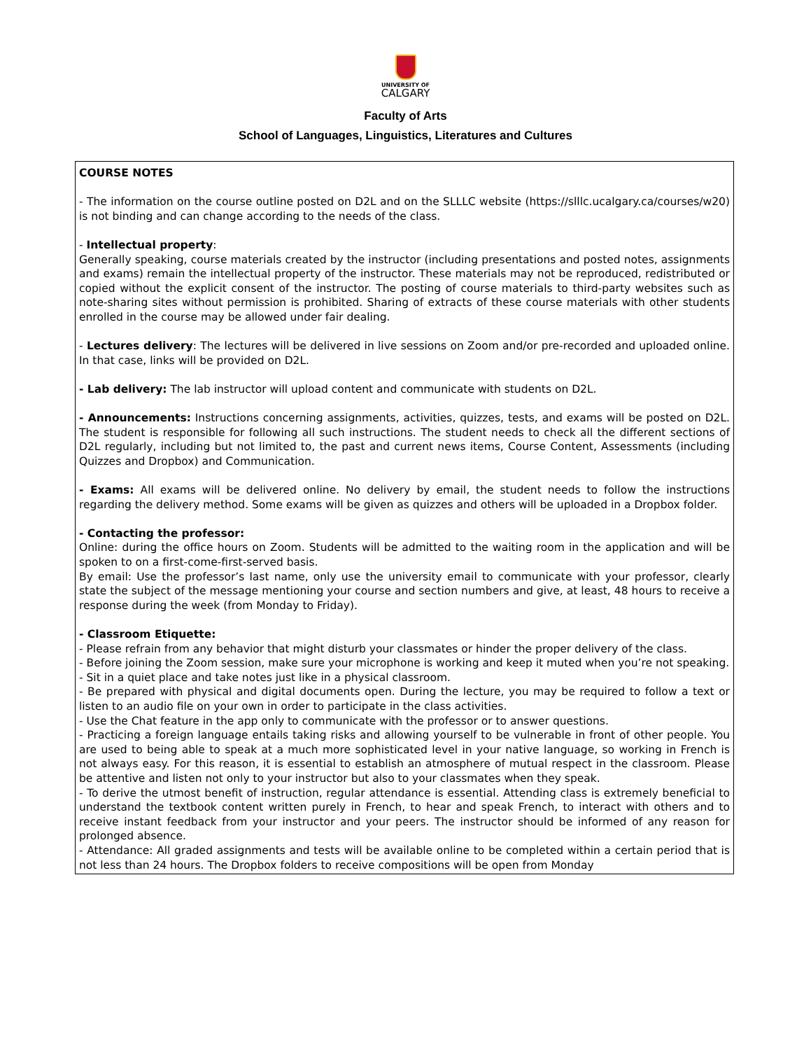UNIVERSITY OF
CALGARY
Faculty of Arts
School of Languages, Linguistics, Literatures and Cultures
COURSE NOTES
- The information on the course outline posted on D2L and on the SLLLC website (https://slllc.ucalgary.ca/courses/w20) is not binding and can change according to the needs of the class.
- Intellectual property:
Generally speaking, course materials created by the instructor (including presentations and posted notes, assignments and exams) remain the intellectual property of the instructor. These materials may not be reproduced, redistributed or copied without the explicit consent of the instructor. The posting of course materials to third-party websites such as note-sharing sites without permission is prohibited. Sharing of extracts of these course materials with other students enrolled in the course may be allowed under fair dealing.
- Lectures delivery: The lectures will be delivered in live sessions on Zoom and/or pre-recorded and uploaded online. In that case, links will be provided on D2L.
- Lab delivery: The lab instructor will upload content and communicate with students on D2L.
- Announcements: Instructions concerning assignments, activities, quizzes, tests, and exams will be posted on D2L. The student is responsible for following all such instructions. The student needs to check all the different sections of D2L regularly, including but not limited to, the past and current news items, Course Content, Assessments (including Quizzes and Dropbox) and Communication.
- Exams: All exams will be delivered online. No delivery by email, the student needs to follow the instructions regarding the delivery method. Some exams will be given as quizzes and others will be uploaded in a Dropbox folder.
- Contacting the professor:
Online: during the office hours on Zoom. Students will be admitted to the waiting room in the application and will be spoken to on a first-come-first-served basis.
By email: Use the professor’s last name, only use the university email to communicate with your professor, clearly state the subject of the message mentioning your course and section numbers and give, at least, 48 hours to receive a response during the week (from Monday to Friday).
- Classroom Etiquette:
- Please refrain from any behavior that might disturb your classmates or hinder the proper delivery of the class.
- Before joining the Zoom session, make sure your microphone is working and keep it muted when you’re not speaking.
- Sit in a quiet place and take notes just like in a physical classroom.
- Be prepared with physical and digital documents open. During the lecture, you may be required to follow a text or listen to an audio file on your own in order to participate in the class activities.
- Use the Chat feature in the app only to communicate with the professor or to answer questions.
- Practicing a foreign language entails taking risks and allowing yourself to be vulnerable in front of other people. You are used to being able to speak at a much more sophisticated level in your native language, so working in French is not always easy. For this reason, it is essential to establish an atmosphere of mutual respect in the classroom. Please be attentive and listen not only to your instructor but also to your classmates when they speak.
- To derive the utmost benefit of instruction, regular attendance is essential. Attending class is extremely beneficial to understand the textbook content written purely in French, to hear and speak French, to interact with others and to receive instant feedback from your instructor and your peers. The instructor should be informed of any reason for prolonged absence.
- Attendance: All graded assignments and tests will be available online to be completed within a certain period that is not less than 24 hours. The Dropbox folders to receive compositions will be open from Monday